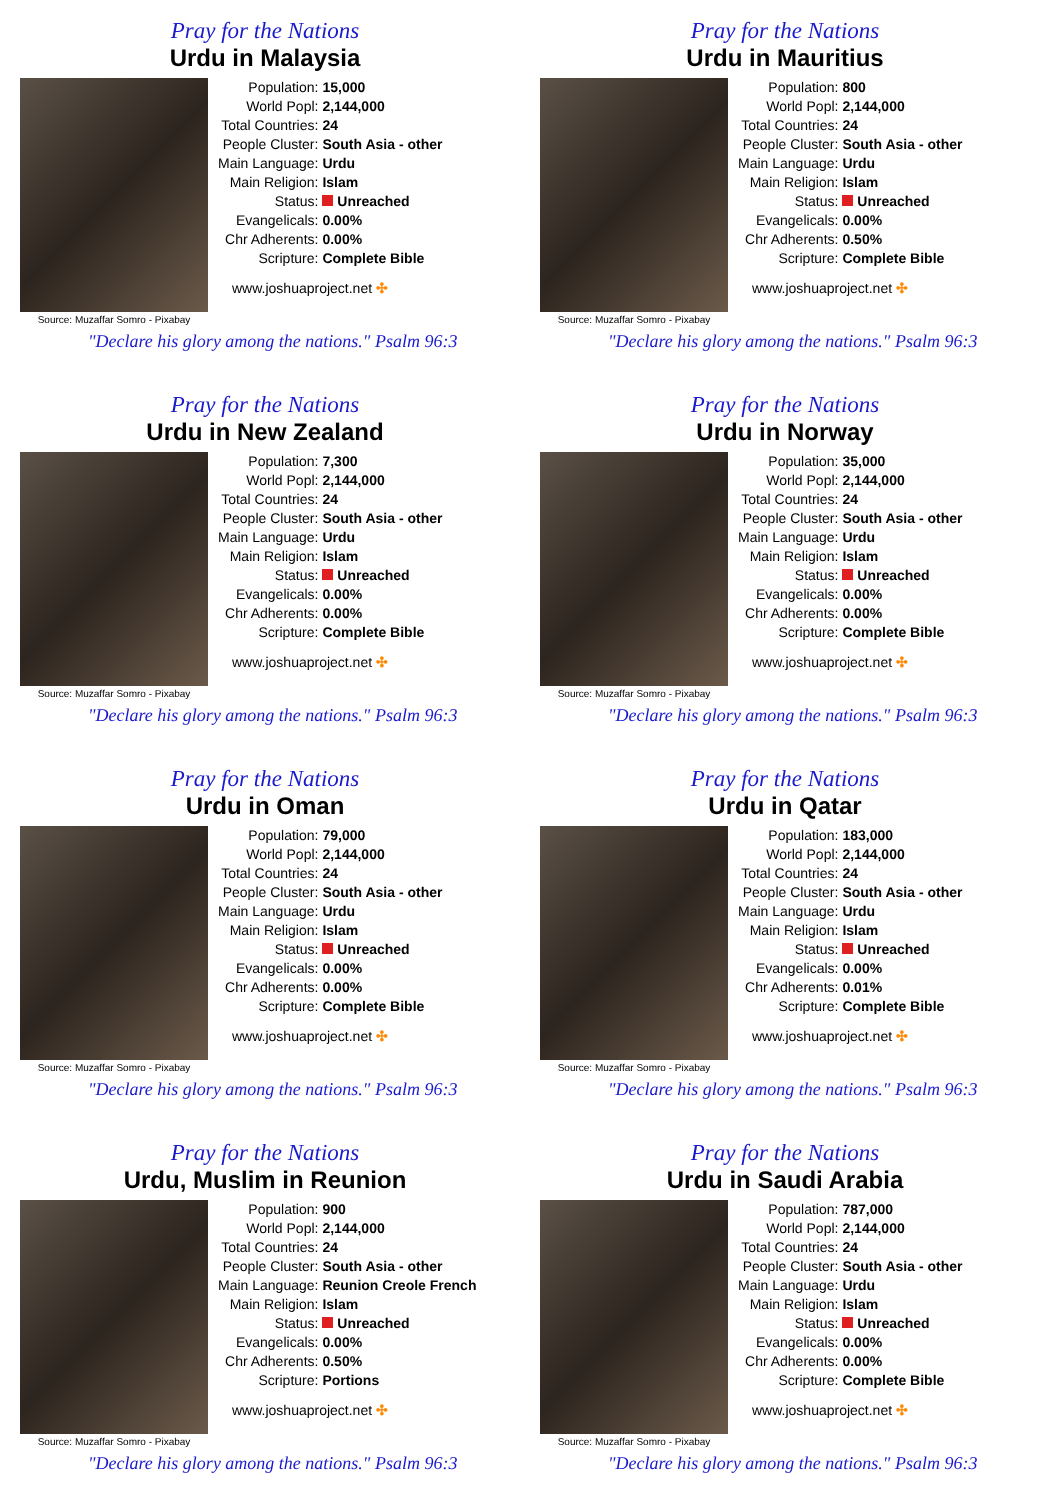Pray for the Nations
Urdu in Malaysia
Source: Muzaffar Somro - Pixabay
| Population: | 15,000 |
| World Popl: | 2,144,000 |
| Total Countries: | 24 |
| People Cluster: | South Asia - other |
| Main Language: | Urdu |
| Main Religion: | Islam |
| Status: | Unreached |
| Evangelicals: | 0.00% |
| Chr Adherents: | 0.00% |
| Scripture: | Complete Bible |
www.joshuaproject.net ✣
"Declare his glory among the nations." Psalm 96:3
Pray for the Nations
Urdu in Mauritius
Source: Muzaffar Somro - Pixabay
| Population: | 800 |
| World Popl: | 2,144,000 |
| Total Countries: | 24 |
| People Cluster: | South Asia - other |
| Main Language: | Urdu |
| Main Religion: | Islam |
| Status: | Unreached |
| Evangelicals: | 0.00% |
| Chr Adherents: | 0.50% |
| Scripture: | Complete Bible |
www.joshuaproject.net ✣
"Declare his glory among the nations." Psalm 96:3
Pray for the Nations
Urdu in New Zealand
Source: Muzaffar Somro - Pixabay
| Population: | 7,300 |
| World Popl: | 2,144,000 |
| Total Countries: | 24 |
| People Cluster: | South Asia - other |
| Main Language: | Urdu |
| Main Religion: | Islam |
| Status: | Unreached |
| Evangelicals: | 0.00% |
| Chr Adherents: | 0.00% |
| Scripture: | Complete Bible |
www.joshuaproject.net ✣
"Declare his glory among the nations." Psalm 96:3
Pray for the Nations
Urdu in Norway
Source: Muzaffar Somro - Pixabay
| Population: | 35,000 |
| World Popl: | 2,144,000 |
| Total Countries: | 24 |
| People Cluster: | South Asia - other |
| Main Language: | Urdu |
| Main Religion: | Islam |
| Status: | Unreached |
| Evangelicals: | 0.00% |
| Chr Adherents: | 0.00% |
| Scripture: | Complete Bible |
www.joshuaproject.net ✣
"Declare his glory among the nations." Psalm 96:3
Pray for the Nations
Urdu in Oman
Source: Muzaffar Somro - Pixabay
| Population: | 79,000 |
| World Popl: | 2,144,000 |
| Total Countries: | 24 |
| People Cluster: | South Asia - other |
| Main Language: | Urdu |
| Main Religion: | Islam |
| Status: | Unreached |
| Evangelicals: | 0.00% |
| Chr Adherents: | 0.00% |
| Scripture: | Complete Bible |
www.joshuaproject.net ✣
"Declare his glory among the nations." Psalm 96:3
Pray for the Nations
Urdu in Qatar
Source: Muzaffar Somro - Pixabay
| Population: | 183,000 |
| World Popl: | 2,144,000 |
| Total Countries: | 24 |
| People Cluster: | South Asia - other |
| Main Language: | Urdu |
| Main Religion: | Islam |
| Status: | Unreached |
| Evangelicals: | 0.00% |
| Chr Adherents: | 0.01% |
| Scripture: | Complete Bible |
www.joshuaproject.net ✣
"Declare his glory among the nations." Psalm 96:3
Pray for the Nations
Urdu, Muslim in Reunion
Source: Muzaffar Somro - Pixabay
| Population: | 900 |
| World Popl: | 2,144,000 |
| Total Countries: | 24 |
| People Cluster: | South Asia - other |
| Main Language: | Reunion Creole French |
| Main Religion: | Islam |
| Status: | Unreached |
| Evangelicals: | 0.00% |
| Chr Adherents: | 0.50% |
| Scripture: | Portions |
www.joshuaproject.net ✣
"Declare his glory among the nations." Psalm 96:3
Pray for the Nations
Urdu in Saudi Arabia
Source: Muzaffar Somro - Pixabay
| Population: | 787,000 |
| World Popl: | 2,144,000 |
| Total Countries: | 24 |
| People Cluster: | South Asia - other |
| Main Language: | Urdu |
| Main Religion: | Islam |
| Status: | Unreached |
| Evangelicals: | 0.00% |
| Chr Adherents: | 0.00% |
| Scripture: | Complete Bible |
www.joshuaproject.net ✣
"Declare his glory among the nations." Psalm 96:3